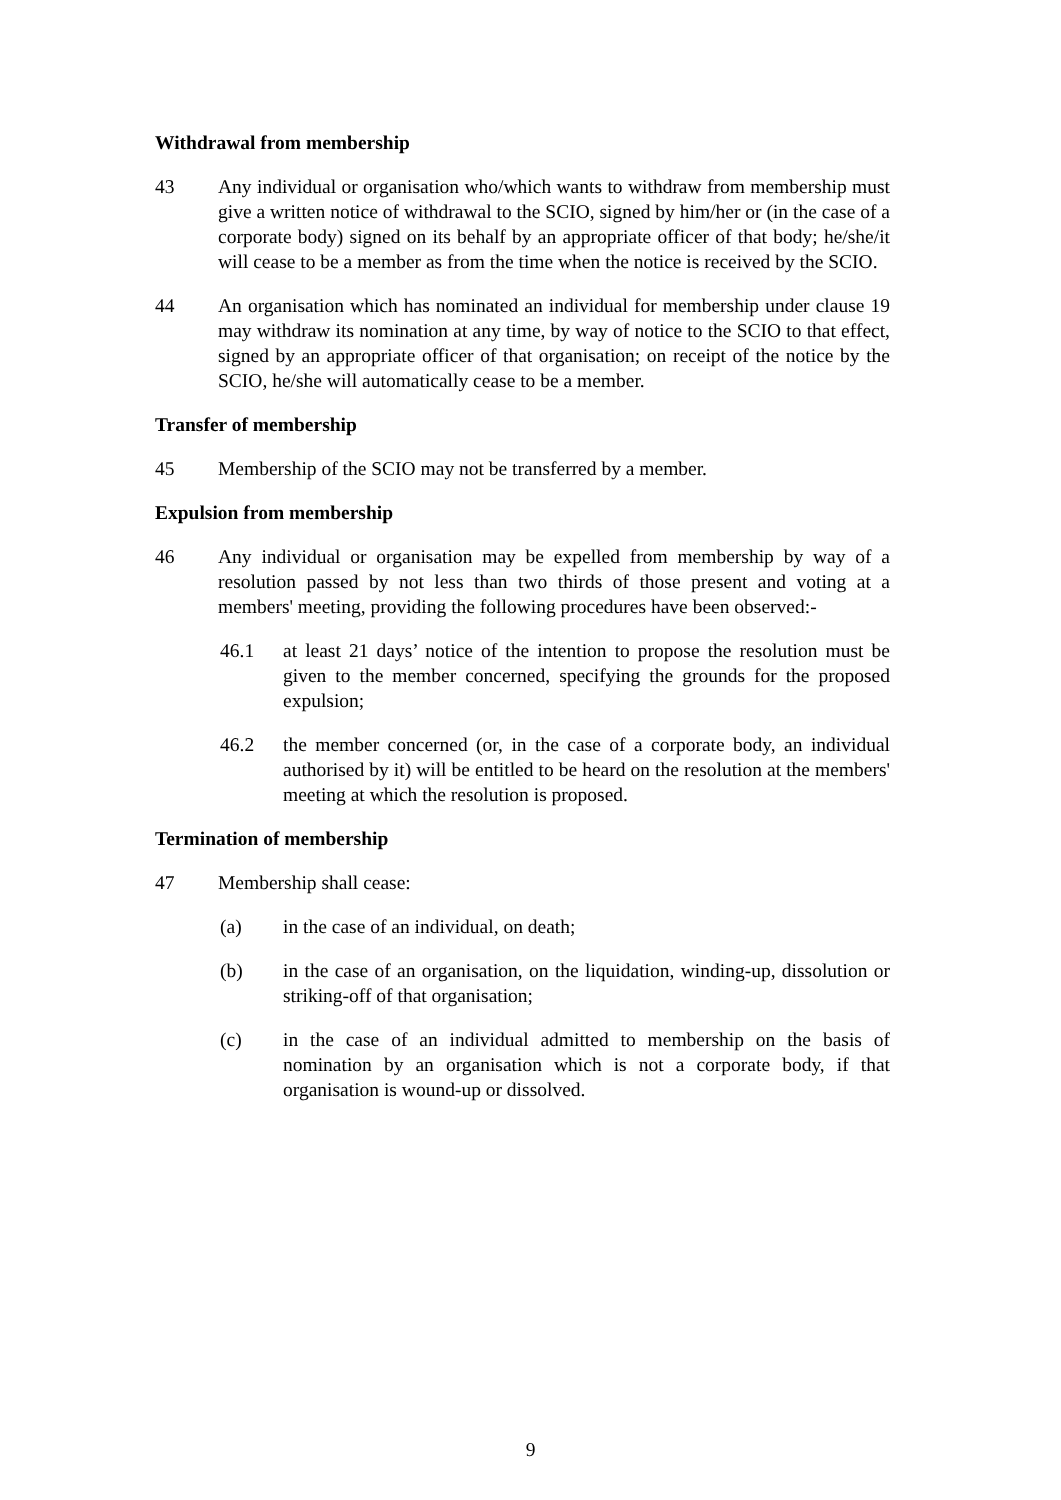Withdrawal from membership
43 Any individual or organisation who/which wants to withdraw from membership must give a written notice of withdrawal to the SCIO, signed by him/her or (in the case of a corporate body) signed on its behalf by an appropriate officer of that body; he/she/it will cease to be a member as from the time when the notice is received by the SCIO.
44 An organisation which has nominated an individual for membership under clause 19 may withdraw its nomination at any time, by way of notice to the SCIO to that effect, signed by an appropriate officer of that organisation; on receipt of the notice by the SCIO, he/she will automatically cease to be a member.
Transfer of membership
45 Membership of the SCIO may not be transferred by a member.
Expulsion from membership
46 Any individual or organisation may be expelled from membership by way of a resolution passed by not less than two thirds of those present and voting at a members' meeting, providing the following procedures have been observed:-
46.1 at least 21 days’ notice of the intention to propose the resolution must be given to the member concerned, specifying the grounds for the proposed expulsion;
46.2 the member concerned (or, in the case of a corporate body, an individual authorised by it) will be entitled to be heard on the resolution at the members' meeting at which the resolution is proposed.
Termination of membership
47 Membership shall cease:
(a) in the case of an individual, on death;
(b) in the case of an organisation, on the liquidation, winding-up, dissolution or striking-off of that organisation;
(c) in the case of an individual admitted to membership on the basis of nomination by an organisation which is not a corporate body, if that organisation is wound-up or dissolved.
9